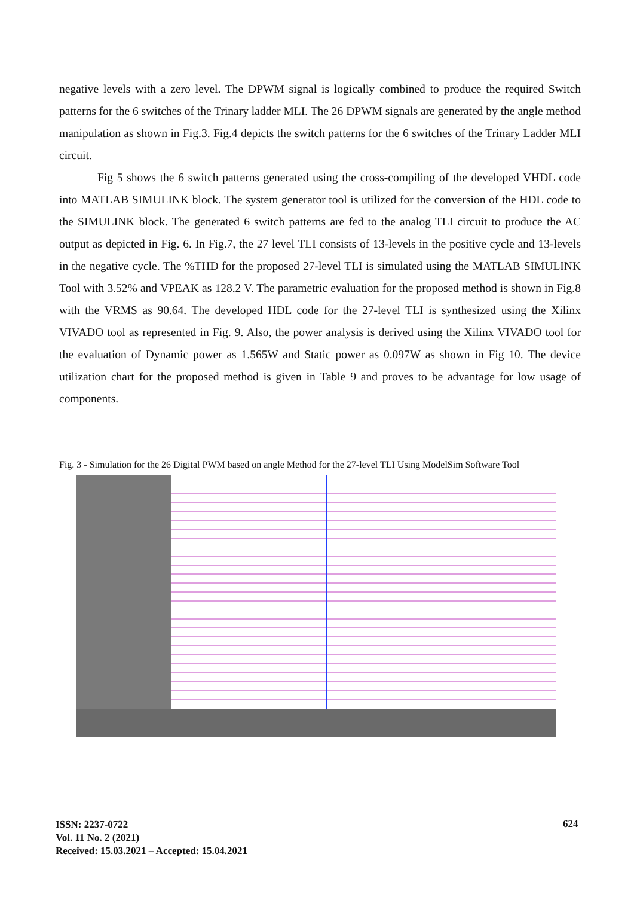negative levels with a zero level. The DPWM signal is logically combined to produce the required Switch patterns for the 6 switches of the Trinary ladder MLI. The 26 DPWM signals are generated by the angle method manipulation as shown in Fig.3. Fig.4 depicts the switch patterns for the 6 switches of the Trinary Ladder MLI circuit.
Fig 5 shows the 6 switch patterns generated using the cross-compiling of the developed VHDL code into MATLAB SIMULINK block. The system generator tool is utilized for the conversion of the HDL code to the SIMULINK block. The generated 6 switch patterns are fed to the analog TLI circuit to produce the AC output as depicted in Fig. 6. In Fig.7, the 27 level TLI consists of 13-levels in the positive cycle and 13-levels in the negative cycle. The %THD for the proposed 27-level TLI is simulated using the MATLAB SIMULINK Tool with 3.52% and VPEAK as 128.2 V. The parametric evaluation for the proposed method is shown in Fig.8 with the VRMS as 90.64. The developed HDL code for the 27-level TLI is synthesized using the Xilinx VIVADO tool as represented in Fig. 9. Also, the power analysis is derived using the Xilinx VIVADO tool for the evaluation of Dynamic power as 1.565W and Static power as 0.097W as shown in Fig 10. The device utilization chart for the proposed method is given in Table 9 and proves to be advantage for low usage of components.
Fig. 3 - Simulation for the 26 Digital PWM based on angle Method for the 27-level TLI Using ModelSim Software Tool
ISSN: 2237-0722
Vol. 11 No. 2 (2021)
Received: 15.03.2021 – Accepted: 15.04.2021
624